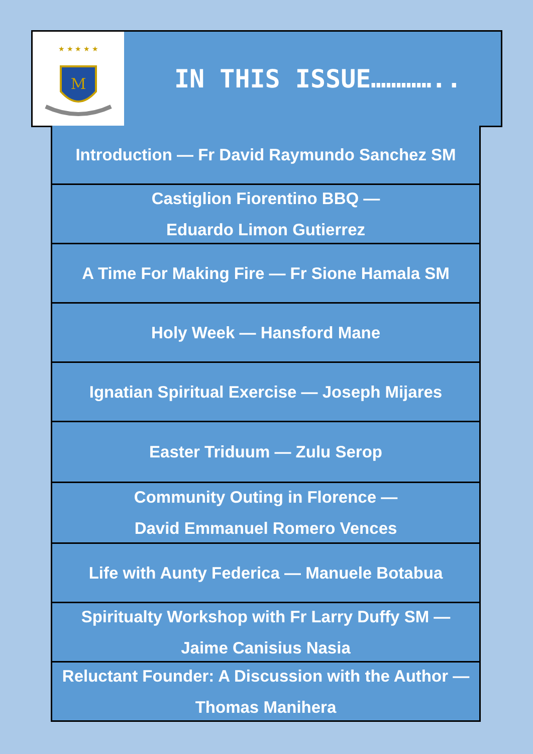M
★ ★ ★ ★ ★
IN THIS ISSUE…………..
Introduction — Fr David Raymundo Sanchez SM
Castiglion Fiorentino BBQ —
Eduardo Limon Gutierrez
A Time For Making Fire — Fr Sione Hamala SM
Holy Week — Hansford Mane
Ignatian Spiritual Exercise — Joseph Mijares
Easter Triduum — Zulu Serop
Community Outing in Florence —
David Emmanuel Romero Vences
Life with Aunty Federica — Manuele Botabua
Spiritualty Workshop with Fr Larry Duffy SM —
Jaime Canisius Nasia
Reluctant Founder: A Discussion with the Author —
Thomas Manihera